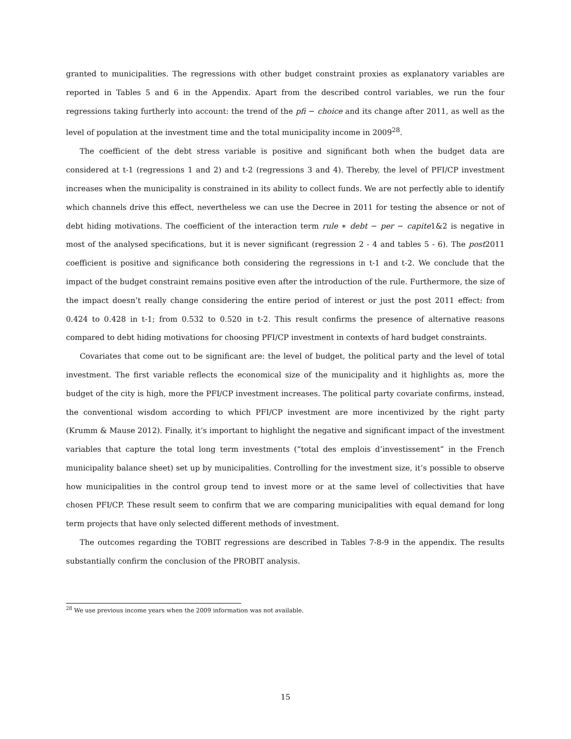granted to municipalities. The regressions with other budget constraint proxies as explanatory variables are reported in Tables 5 and 6 in the Appendix. Apart from the described control variables, we run the four regressions taking furtherly into account: the trend of the pfi − choice and its change after 2011, as well as the level of population at the investment time and the total municipality income in 2009<sup>28</sup>.
The coefficient of the debt stress variable is positive and significant both when the budget data are considered at t-1 (regressions 1 and 2) and t-2 (regressions 3 and 4). Thereby, the level of PFI/CP investment increases when the municipality is constrained in its ability to collect funds. We are not perfectly able to identify which channels drive this effect, nevertheless we can use the Decree in 2011 for testing the absence or not of debt hiding motivations. The coefficient of the interaction term rule ∗ debt − per − capite1&2 is negative in most of the analysed specifications, but it is never significant (regression 2 - 4 and tables 5 - 6). The post2011 coefficient is positive and significance both considering the regressions in t-1 and t-2. We conclude that the impact of the budget constraint remains positive even after the introduction of the rule. Furthermore, the size of the impact doesn’t really change considering the entire period of interest or just the post 2011 effect: from 0.424 to 0.428 in t-1; from 0.532 to 0.520 in t-2. This result confirms the presence of alternative reasons compared to debt hiding motivations for choosing PFI/CP investment in contexts of hard budget constraints.
Covariates that come out to be significant are: the level of budget, the political party and the level of total investment. The first variable reflects the economical size of the municipality and it highlights as, more the budget of the city is high, more the PFI/CP investment increases. The political party covariate confirms, instead, the conventional wisdom according to which PFI/CP investment are more incentivized by the right party (Krumm & Mause 2012). Finally, it’s important to highlight the negative and significant impact of the investment variables that capture the total long term investments (“total des emplois d’investissement” in the French municipality balance sheet) set up by municipalities. Controlling for the investment size, it’s possible to observe how municipalities in the control group tend to invest more or at the same level of collectivities that have chosen PFI/CP. These result seem to confirm that we are comparing municipalities with equal demand for long term projects that have only selected different methods of investment.
The outcomes regarding the TOBIT regressions are described in Tables 7-8-9 in the appendix. The results substantially confirm the conclusion of the PROBIT analysis.
<sup>28</sup> We use previous income years when the 2009 information was not available.
15